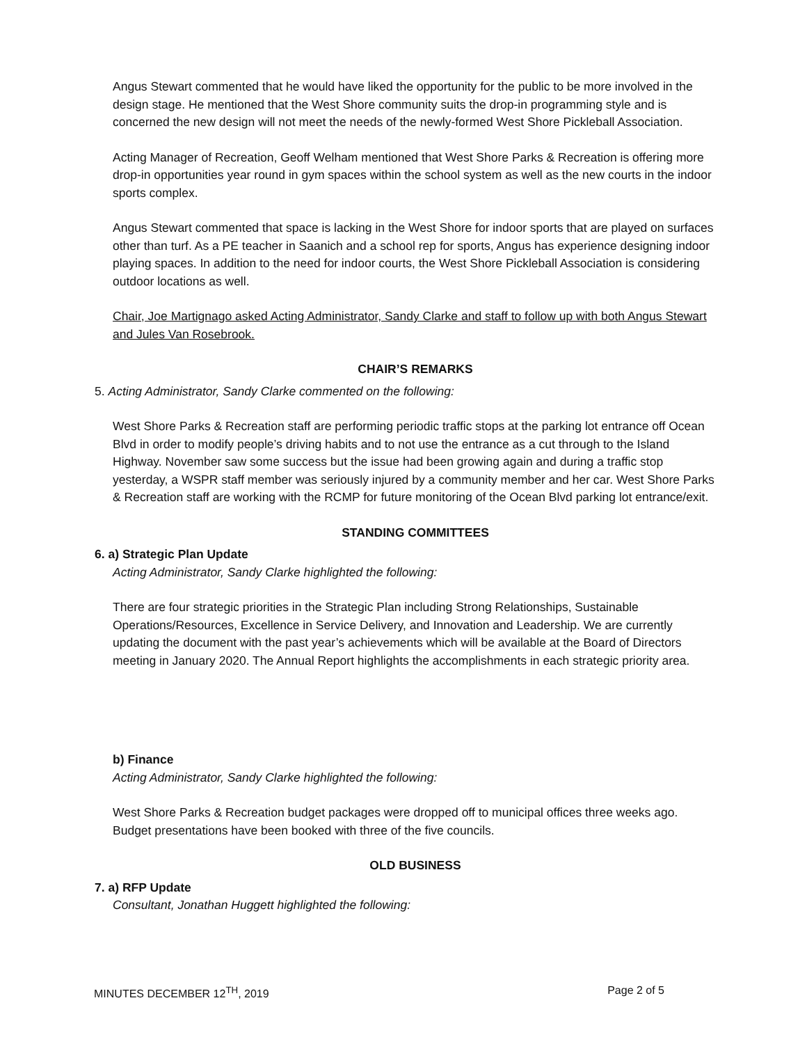Angus Stewart commented that he would have liked the opportunity for the public to be more involved in the design stage. He mentioned that the West Shore community suits the drop-in programming style and is concerned the new design will not meet the needs of the newly-formed West Shore Pickleball Association.
Acting Manager of Recreation, Geoff Welham mentioned that West Shore Parks & Recreation is offering more drop-in opportunities year round in gym spaces within the school system as well as the new courts in the indoor sports complex.
Angus Stewart commented that space is lacking in the West Shore for indoor sports that are played on surfaces other than turf. As a PE teacher in Saanich and a school rep for sports, Angus has experience designing indoor playing spaces. In addition to the need for indoor courts, the West Shore Pickleball Association is considering outdoor locations as well.
Chair, Joe Martignago asked Acting Administrator, Sandy Clarke and staff to follow up with both Angus Stewart and Jules Van Rosebrook.
CHAIR’S REMARKS
5. Acting Administrator, Sandy Clarke commented on the following:
West Shore Parks & Recreation staff are performing periodic traffic stops at the parking lot entrance off Ocean Blvd in order to modify people’s driving habits and to not use the entrance as a cut through to the Island Highway. November saw some success but the issue had been growing again and during a traffic stop yesterday, a WSPR staff member was seriously injured by a community member and her car. West Shore Parks & Recreation staff are working with the RCMP for future monitoring of the Ocean Blvd parking lot entrance/exit.
STANDING COMMITTEES
6. a) Strategic Plan Update
Acting Administrator, Sandy Clarke highlighted the following:
There are four strategic priorities in the Strategic Plan including Strong Relationships, Sustainable Operations/Resources, Excellence in Service Delivery, and Innovation and Leadership. We are currently updating the document with the past year’s achievements which will be available at the Board of Directors meeting in January 2020. The Annual Report highlights the accomplishments in each strategic priority area.
b) Finance
Acting Administrator, Sandy Clarke highlighted the following:
West Shore Parks & Recreation budget packages were dropped off to municipal offices three weeks ago. Budget presentations have been booked with three of the five councils.
OLD BUSINESS
7. a) RFP Update
Consultant, Jonathan Huggett highlighted the following:
MINUTES DECEMBER 12<sup>TH</sup>, 2019 Page 2 of 5